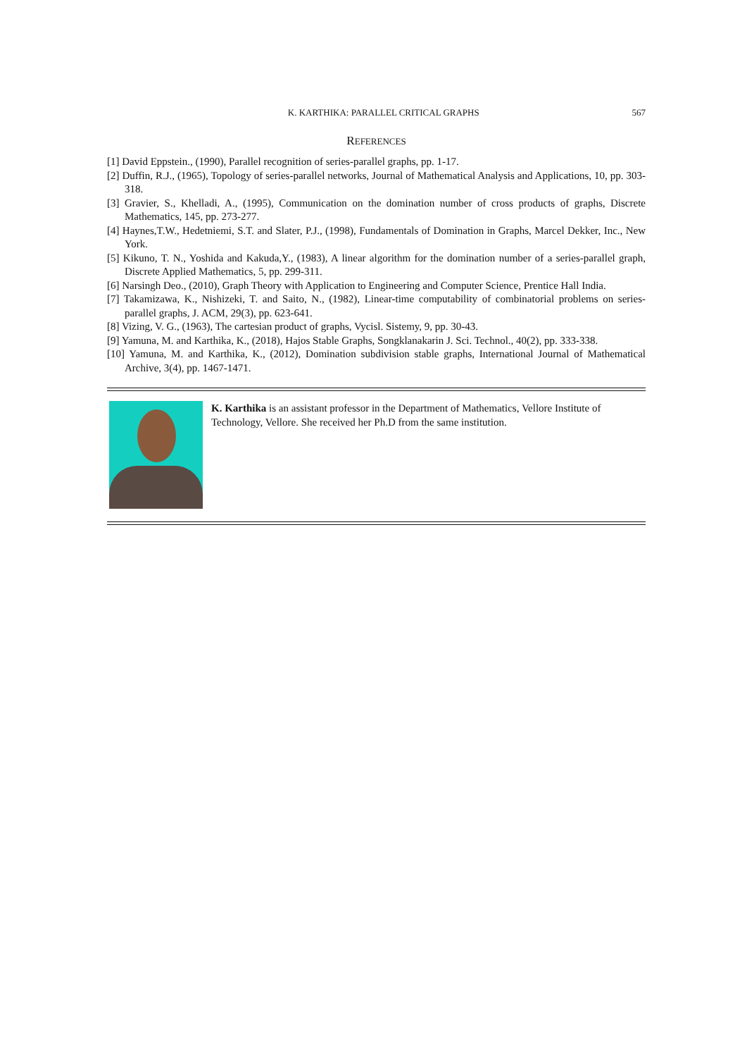K. KARTHIKA: PARALLEL CRITICAL GRAPHS 567
REFERENCES
[1] David Eppstein., (1990), Parallel recognition of series-parallel graphs, pp. 1-17.
[2] Duffin, R.J., (1965), Topology of series-parallel networks, Journal of Mathematical Analysis and Applications, 10, pp. 303-318.
[3] Gravier, S., Khelladi, A., (1995), Communication on the domination number of cross products of graphs, Discrete Mathematics, 145, pp. 273-277.
[4] Haynes,T.W., Hedetniemi, S.T. and Slater, P.J., (1998), Fundamentals of Domination in Graphs, Marcel Dekker, Inc., New York.
[5] Kikuno, T. N., Yoshida and Kakuda,Y., (1983), A linear algorithm for the domination number of a series-parallel graph, Discrete Applied Mathematics, 5, pp. 299-311.
[6] Narsingh Deo., (2010), Graph Theory with Application to Engineering and Computer Science, Prentice Hall India.
[7] Takamizawa, K., Nishizeki, T. and Saito, N., (1982), Linear-time computability of combinatorial problems on series-parallel graphs, J. ACM, 29(3), pp. 623-641.
[8] Vizing, V. G., (1963), The cartesian product of graphs, Vycisl. Sistemy, 9, pp. 30-43.
[9] Yamuna, M. and Karthika, K., (2018), Hajos Stable Graphs, Songklanakarin J. Sci. Technol., 40(2), pp. 333-338.
[10] Yamuna, M. and Karthika, K., (2012), Domination subdivision stable graphs, International Journal of Mathematical Archive, 3(4), pp. 1467-1471.
K. Karthika is an assistant professor in the Department of Mathematics, Vellore Institute of Technology, Vellore. She received her Ph.D from the same institution.